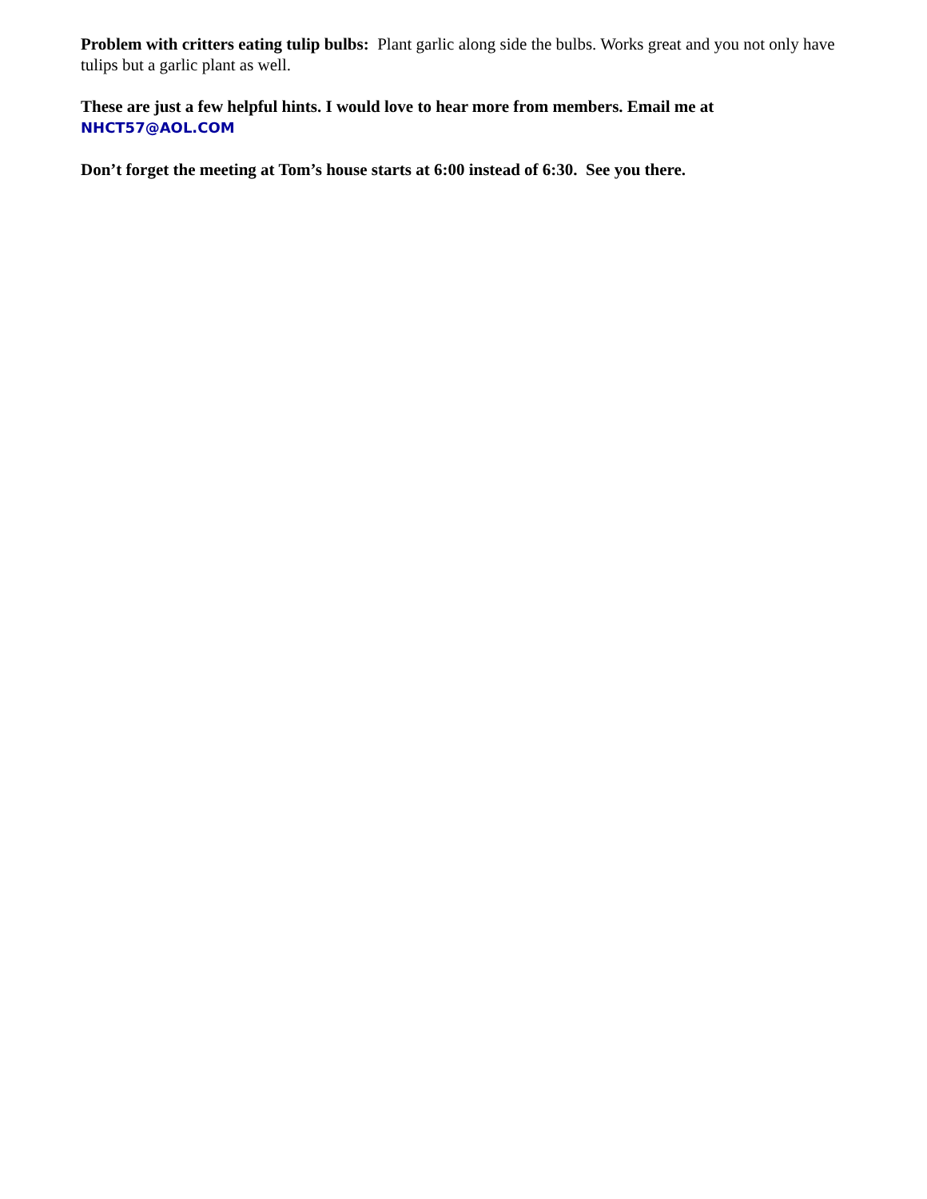Problem with critters eating tulip bulbs: Plant garlic along side the bulbs. Works great and you not only have tulips but a garlic plant as well.
These are just a few helpful hints. I would love to hear more from members. Email me at
NHCT57@AOL.COM
Don’t forget the meeting at Tom’s house starts at 6:00 instead of 6:30. See you there.